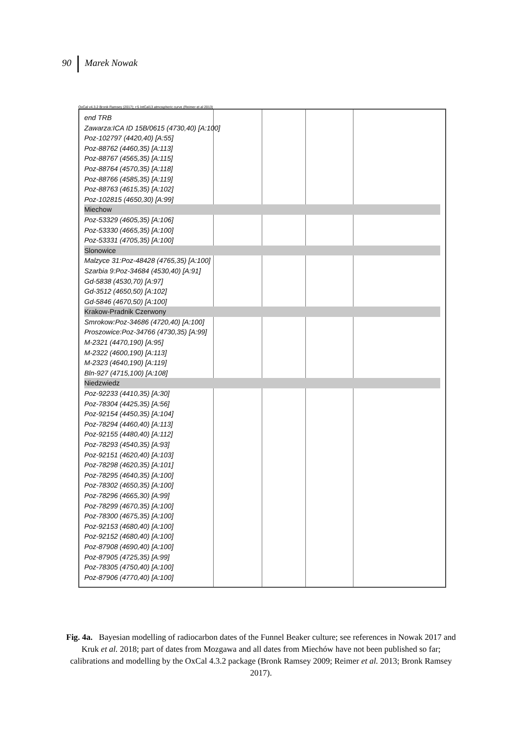90 Marek Nowak
OxCal v4.3.2 Bronk Ramsey (2017); r:5 IntCal13 atmospheric curve (Reimer et al 2013)
end TRB
Zawarza:ICA ID 15B/0615 (4730,40) [A:100]
Poz-102797 (4420,40) [A:55]
Poz-88762 (4460,35) [A:113]
Poz-88767 (4565,35) [A:115]
Poz-88764 (4570,35) [A:118]
Poz-88766 (4585,35) [A:119]
Poz-88763 (4615,35) [A:102]
Poz-102815 (4650,30) [A:99]
Miechow
Poz-53329 (4605,35) [A:106]
Poz-53330 (4665,35) [A:100]
Poz-53331 (4705,35) [A:100]
Slonowice
Malzyce 31:Poz-48428 (4765,35) [A:100]
Szarbia 9:Poz-34684 (4530,40) [A:91]
Gd-5838 (4530,70) [A:97]
Gd-3512 (4650,50) [A:102]
Gd-5846 (4670,50) [A:100]
Krakow-Pradnik Czerwony
Smrokow:Poz-34686 (4720,40) [A:100]
Proszowice:Poz-34766 (4730,35) [A:99]
M-2321 (4470,190) [A:95]
M-2322 (4600,190) [A:113]
M-2323 (4640,190) [A:119]
Bln-927 (4715,100) [A:108]
Niedzwiedz
Poz-92233 (4410,35) [A:30]
Poz-78304 (4425,35) [A:56]
Poz-92154 (4450,35) [A:104]
Poz-78294 (4460,40) [A:113]
Poz-92155 (4480,40) [A:112]
Poz-78293 (4540,35) [A:93]
Poz-92151 (4620,40) [A:103]
Poz-78298 (4620,35) [A:101]
Poz-78295 (4640,35) [A:100]
Poz-78302 (4650,35) [A:100]
Poz-78296 (4665,30) [A:99]
Poz-78299 (4670,35) [A:100]
Poz-78300 (4675,35) [A:100]
Poz-92153 (4680,40) [A:100]
Poz-92152 (4680,40) [A:100]
Poz-87908 (4690,40) [A:100]
Poz-87905 (4725,35) [A:99]
Poz-78305 (4750,40) [A:100]
Poz-87906 (4770,40) [A:100]
Fig. 4a. Bayesian modelling of radiocarbon dates of the Funnel Beaker culture; see references in Nowak 2017 and Kruk et al. 2018; part of dates from Mozgawa and all dates from Miechów have not been published so far; calibrations and modelling by the OxCal 4.3.2 package (Bronk Ramsey 2009; Reimer et al. 2013; Bronk Ramsey 2017).